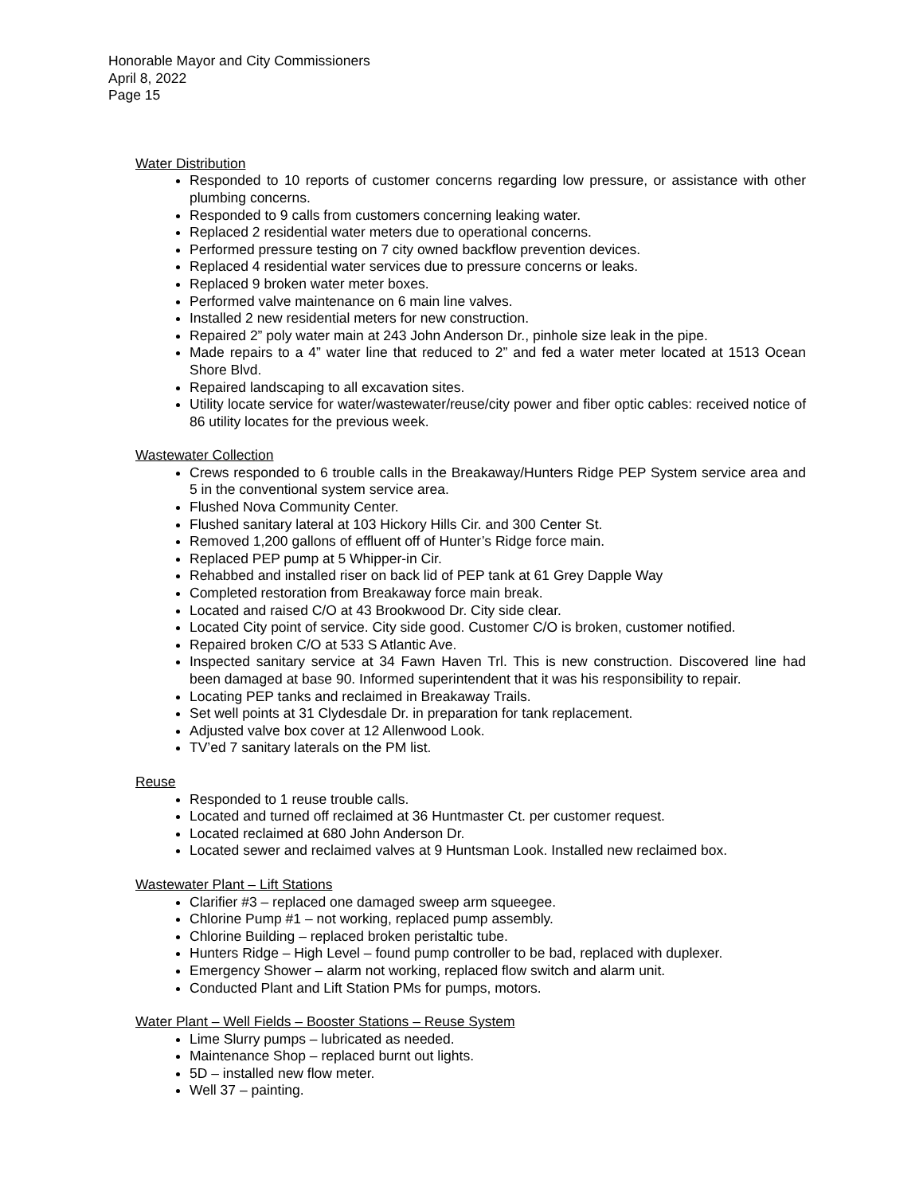Honorable Mayor and City Commissioners
April 8, 2022
Page 15
Water Distribution
Responded to 10 reports of customer concerns regarding low pressure, or assistance with other plumbing concerns.
Responded to 9 calls from customers concerning leaking water.
Replaced 2 residential water meters due to operational concerns.
Performed pressure testing on 7 city owned backflow prevention devices.
Replaced 4 residential water services due to pressure concerns or leaks.
Replaced 9 broken water meter boxes.
Performed valve maintenance on 6 main line valves.
Installed 2 new residential meters for new construction.
Repaired 2” poly water main at 243 John Anderson Dr., pinhole size leak in the pipe.
Made repairs to a 4” water line that reduced to 2” and fed a water meter located at 1513 Ocean Shore Blvd.
Repaired landscaping to all excavation sites.
Utility locate service for water/wastewater/reuse/city power and fiber optic cables: received notice of 86 utility locates for the previous week.
Wastewater Collection
Crews responded to 6 trouble calls in the Breakaway/Hunters Ridge PEP System service area and 5 in the conventional system service area.
Flushed Nova Community Center.
Flushed sanitary lateral at 103 Hickory Hills Cir. and 300 Center St.
Removed 1,200 gallons of effluent off of Hunter’s Ridge force main.
Replaced PEP pump at 5 Whipper-in Cir.
Rehabbed and installed riser on back lid of PEP tank at 61 Grey Dapple Way
Completed restoration from Breakaway force main break.
Located and raised C/O at 43 Brookwood Dr. City side clear.
Located City point of service. City side good. Customer C/O is broken, customer notified.
Repaired broken C/O at 533 S Atlantic Ave.
Inspected sanitary service at 34 Fawn Haven Trl. This is new construction. Discovered line had been damaged at base 90. Informed superintendent that it was his responsibility to repair.
Locating PEP tanks and reclaimed in Breakaway Trails.
Set well points at 31 Clydesdale Dr. in preparation for tank replacement.
Adjusted valve box cover at 12 Allenwood Look.
TV’ed 7 sanitary laterals on the PM list.
Reuse
Responded to 1 reuse trouble calls.
Located and turned off reclaimed at 36 Huntmaster Ct. per customer request.
Located reclaimed at 680 John Anderson Dr.
Located sewer and reclaimed valves at 9 Huntsman Look. Installed new reclaimed box.
Wastewater Plant – Lift Stations
Clarifier #3 – replaced one damaged sweep arm squeegee.
Chlorine Pump #1 – not working, replaced pump assembly.
Chlorine Building – replaced broken peristaltic tube.
Hunters Ridge – High Level – found pump controller to be bad, replaced with duplexer.
Emergency Shower – alarm not working, replaced flow switch and alarm unit.
Conducted Plant and Lift Station PMs for pumps, motors.
Water Plant – Well Fields – Booster Stations – Reuse System
Lime Slurry pumps – lubricated as needed.
Maintenance Shop – replaced burnt out lights.
5D – installed new flow meter.
Well 37 – painting.